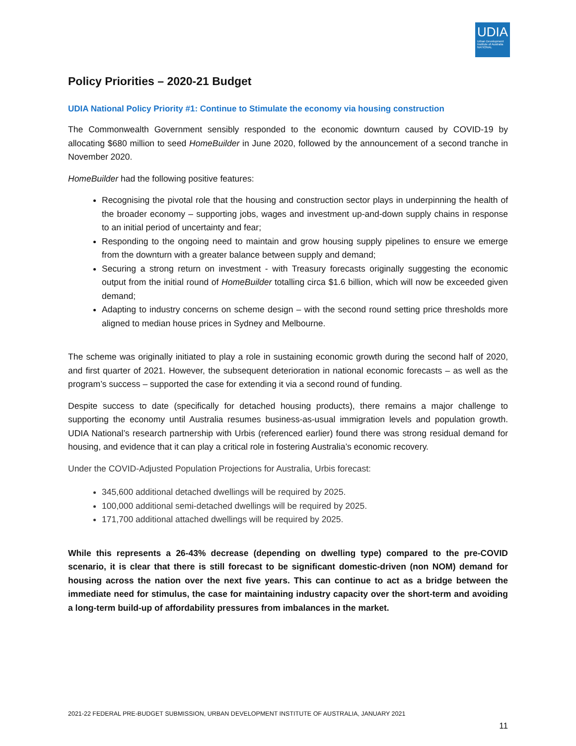UDIA
Urban Development Institute of Australia NATIONAL
Policy Priorities – 2020-21 Budget
UDIA National Policy Priority #1: Continue to Stimulate the economy via housing construction
The Commonwealth Government sensibly responded to the economic downturn caused by COVID-19 by allocating $680 million to seed HomeBuilder in June 2020, followed by the announcement of a second tranche in November 2020.
HomeBuilder had the following positive features:
Recognising the pivotal role that the housing and construction sector plays in underpinning the health of the broader economy – supporting jobs, wages and investment up-and-down supply chains in response to an initial period of uncertainty and fear;
Responding to the ongoing need to maintain and grow housing supply pipelines to ensure we emerge from the downturn with a greater balance between supply and demand;
Securing a strong return on investment - with Treasury forecasts originally suggesting the economic output from the initial round of HomeBuilder totalling circa $1.6 billion, which will now be exceeded given demand;
Adapting to industry concerns on scheme design – with the second round setting price thresholds more aligned to median house prices in Sydney and Melbourne.
The scheme was originally initiated to play a role in sustaining economic growth during the second half of 2020, and first quarter of 2021. However, the subsequent deterioration in national economic forecasts – as well as the program’s success – supported the case for extending it via a second round of funding.
Despite success to date (specifically for detached housing products), there remains a major challenge to supporting the economy until Australia resumes business-as-usual immigration levels and population growth. UDIA National’s research partnership with Urbis (referenced earlier) found there was strong residual demand for housing, and evidence that it can play a critical role in fostering Australia’s economic recovery.
Under the COVID-Adjusted Population Projections for Australia, Urbis forecast:
345,600 additional detached dwellings will be required by 2025.
100,000 additional semi-detached dwellings will be required by 2025.
171,700 additional attached dwellings will be required by 2025.
While this represents a 26-43% decrease (depending on dwelling type) compared to the pre-COVID scenario, it is clear that there is still forecast to be significant domestic-driven (non NOM) demand for housing across the nation over the next five years. This can continue to act as a bridge between the immediate need for stimulus, the case for maintaining industry capacity over the short-term and avoiding a long-term build-up of affordability pressures from imbalances in the market.
2021-22 FEDERAL PRE-BUDGET SUBMISSION, URBAN DEVELOPMENT INSTITUTE OF AUSTRALIA, JANUARY 2021
11